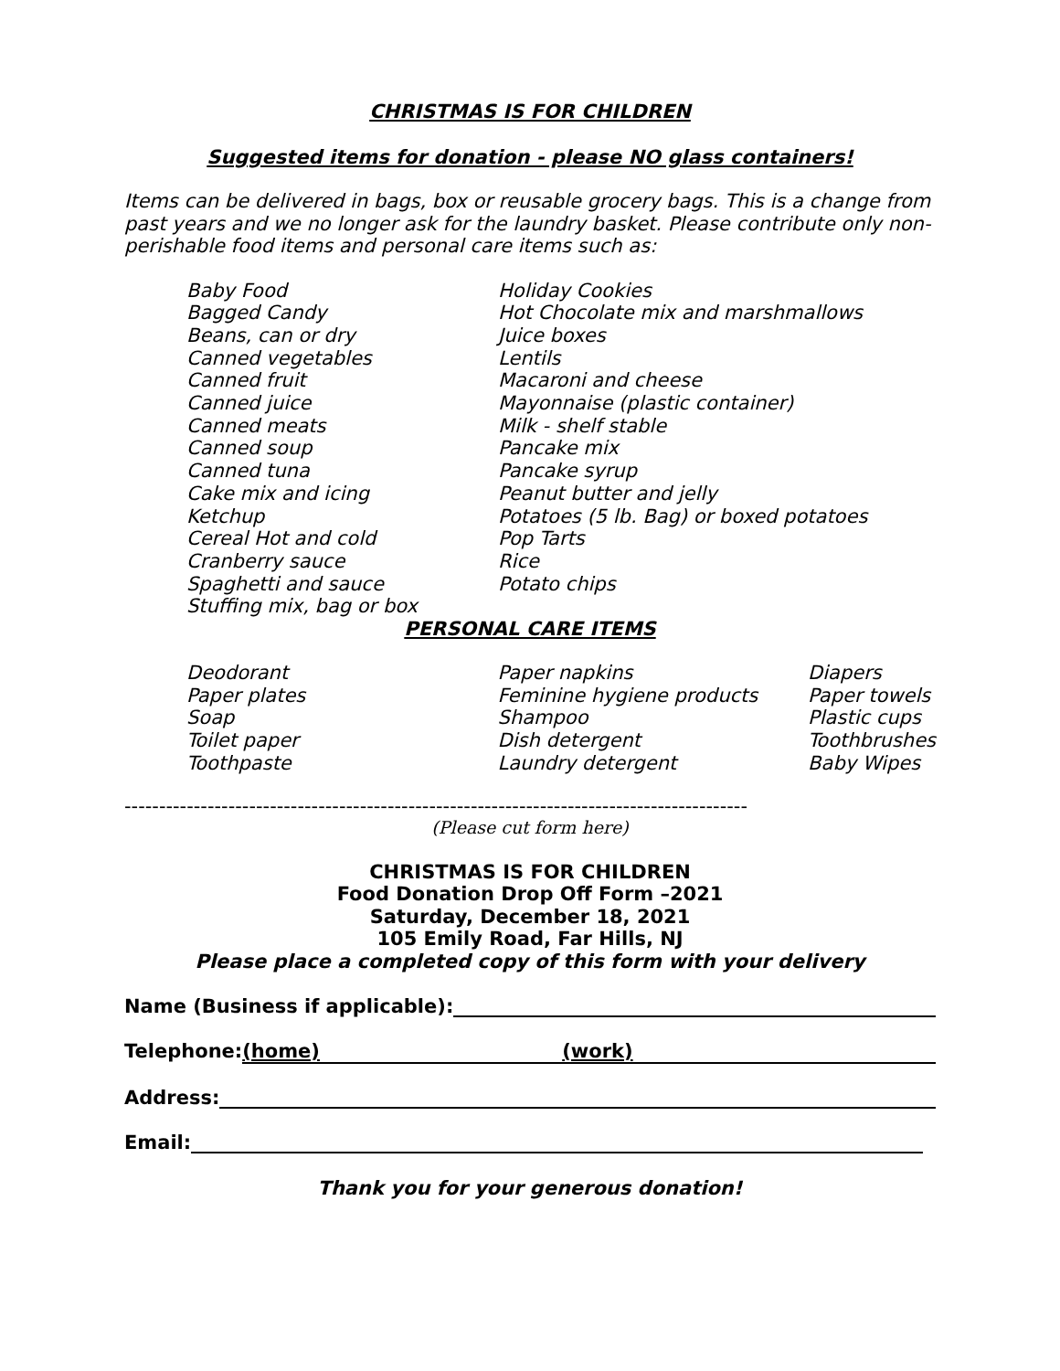CHRISTMAS IS FOR CHILDREN
Suggested items for donation - please NO glass containers!
Items can be delivered in bags, box or reusable grocery bags. This is a change from past years and we no longer ask for the laundry basket. Please contribute only non-perishable food items and personal care items such as:
Baby Food
Bagged Candy
Beans, can or dry
Canned vegetables
Canned fruit
Canned juice
Canned meats
Canned soup
Canned tuna
Cake mix and icing
Ketchup
Cereal Hot and cold
Cranberry sauce
Spaghetti and sauce
Stuffing mix, bag or box
Holiday Cookies
Hot Chocolate mix and marshmallows
Juice boxes
Lentils
Macaroni and cheese
Mayonnaise (plastic container)
Milk - shelf stable
Pancake mix
Pancake syrup
Peanut butter and jelly
Potatoes (5 lb. Bag) or boxed potatoes
Pop Tarts
Rice
Potato chips
PERSONAL CARE ITEMS
Deodorant
Paper plates
Soap
Toilet paper
Toothpaste
Paper napkins
Feminine hygiene products
Shampoo
Dish detergent
Laundry detergent
Diapers
Paper towels
Plastic cups
Toothbrushes
Baby Wipes
------------------------------------------------------------------------------------------
(Please cut form here)
CHRISTMAS IS FOR CHILDREN
Food Donation Drop Off Form –2021
Saturday, December 18, 2021
105 Emily Road, Far Hills, NJ
Please place a completed copy of this form with your delivery
Name (Business if applicable):
Telephone: (home) (work)
Address:
Email:
Thank you for your generous donation!